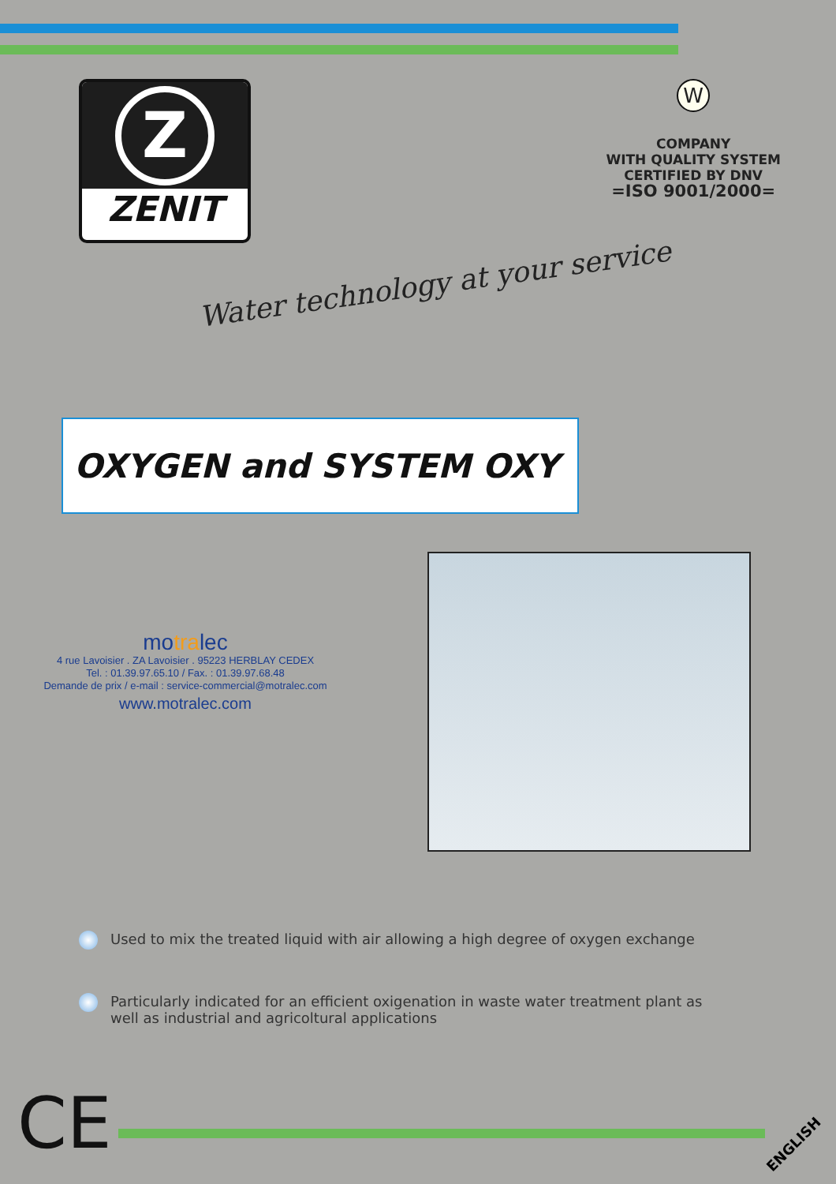Z
ZENIT
W
COMPANY
WITH QUALITY SYSTEM
CERTIFIED BY DNV
=ISO 9001/2000=
Water technology at your service
OXYGEN and SYSTEM OXY
motralec
4 rue Lavoisier . ZA Lavoisier . 95223 HERBLAY CEDEX
Tel. : 01.39.97.65.10 / Fax. : 01.39.97.68.48
Demande de prix / e-mail : service-commercial@motralec.com
www.motralec.com
Used to mix the treated liquid with air allowing a high degree of oxygen exchange
Particularly indicated for an efficient oxigenation in waste water treatment plant as well as industrial and agricoltural applications
CE ENGLISH